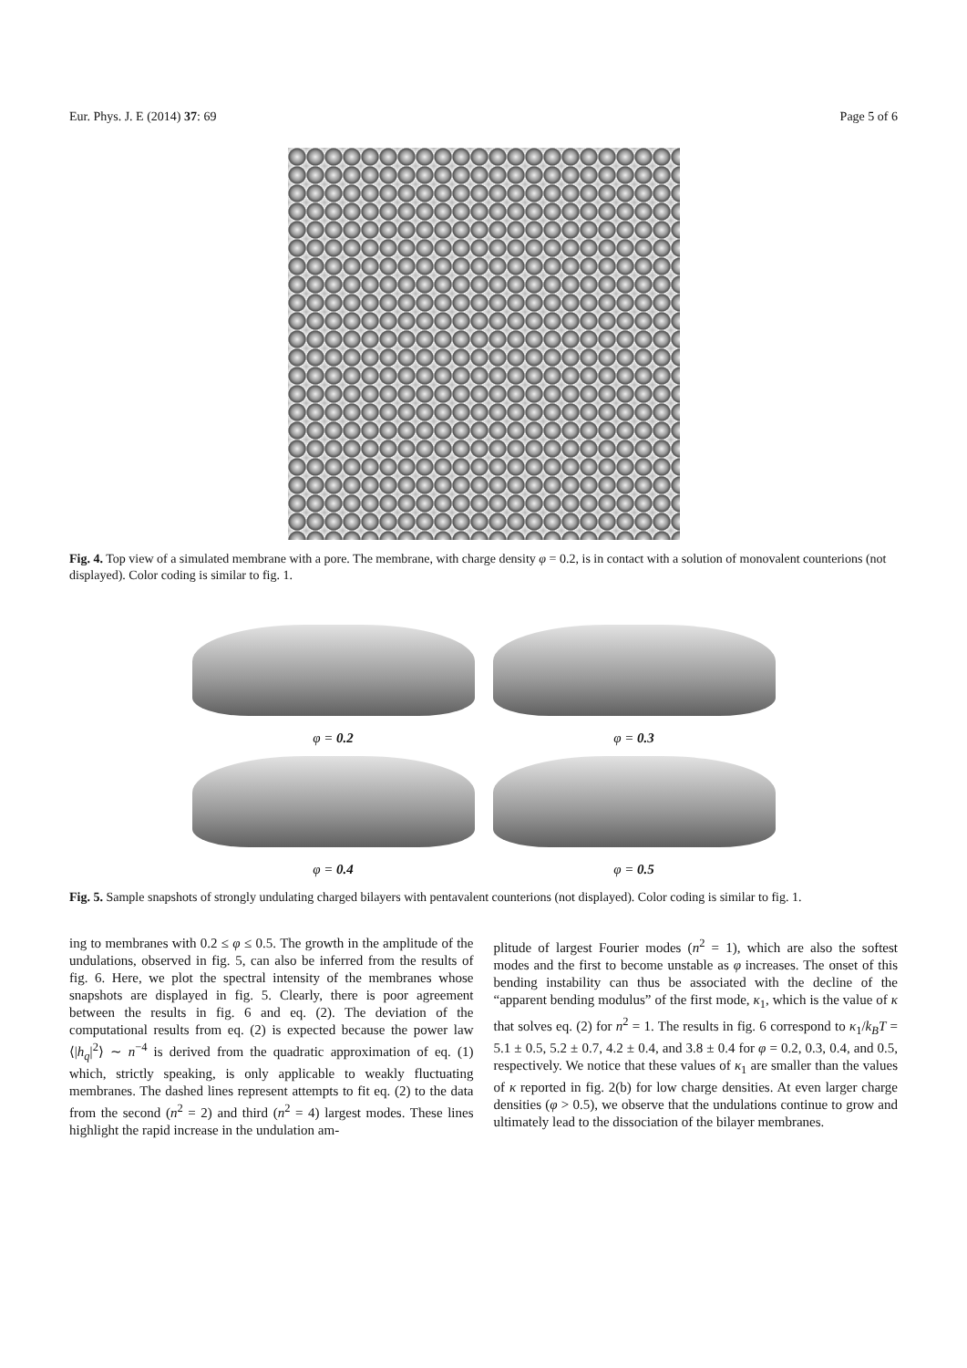Eur. Phys. J. E (2014) 37: 69 Page 5 of 6
Fig. 4. Top view of a simulated membrane with a pore. The membrane, with charge density φ = 0.2, is in contact with a solution of monovalent counterions (not displayed). Color coding is similar to fig. 1.
φ = 0.2
φ = 0.3
φ = 0.4
φ = 0.5
Fig. 5. Sample snapshots of strongly undulating charged bilayers with pentavalent counterions (not displayed). Color coding is similar to fig. 1.
ing to membranes with 0.2 ≤ φ ≤ 0.5. The growth in the amplitude of the undulations, observed in fig. 5, can also be inferred from the results of fig. 6. Here, we plot the spectral intensity of the membranes whose snapshots are displayed in fig. 5. Clearly, there is poor agreement between the results in fig. 6 and eq. (2). The deviation of the computational results from eq. (2) is expected because the power law ⟨|h<sub>q</sub>|<sup>2</sup>⟩ ∼ n<sup>−4</sup> is derived from the quadratic approximation of eq. (1) which, strictly speaking, is only applicable to weakly fluctuating membranes. The dashed lines represent attempts to fit eq. (2) to the data from the second (n<sup>2</sup> = 2) and third (n<sup>2</sup> = 4) largest modes. These lines highlight the rapid increase in the undulation am-
plitude of largest Fourier modes (n<sup>2</sup> = 1), which are also the softest modes and the first to become unstable as φ increases. The onset of this bending instability can thus be associated with the decline of the “apparent bending modulus” of the first mode, κ<sub>1</sub>, which is the value of κ that solves eq. (2) for n<sup>2</sup> = 1. The results in fig. 6 correspond to κ<sub>1</sub>/k<sub>B</sub>T = 5.1 ± 0.5, 5.2 ± 0.7, 4.2 ± 0.4, and 3.8 ± 0.4 for φ = 0.2, 0.3, 0.4, and 0.5, respectively. We notice that these values of κ<sub>1</sub> are smaller than the values of κ reported in fig. 2(b) for low charge densities. At even larger charge densities (φ > 0.5), we observe that the undulations continue to grow and ultimately lead to the dissociation of the bilayer membranes.